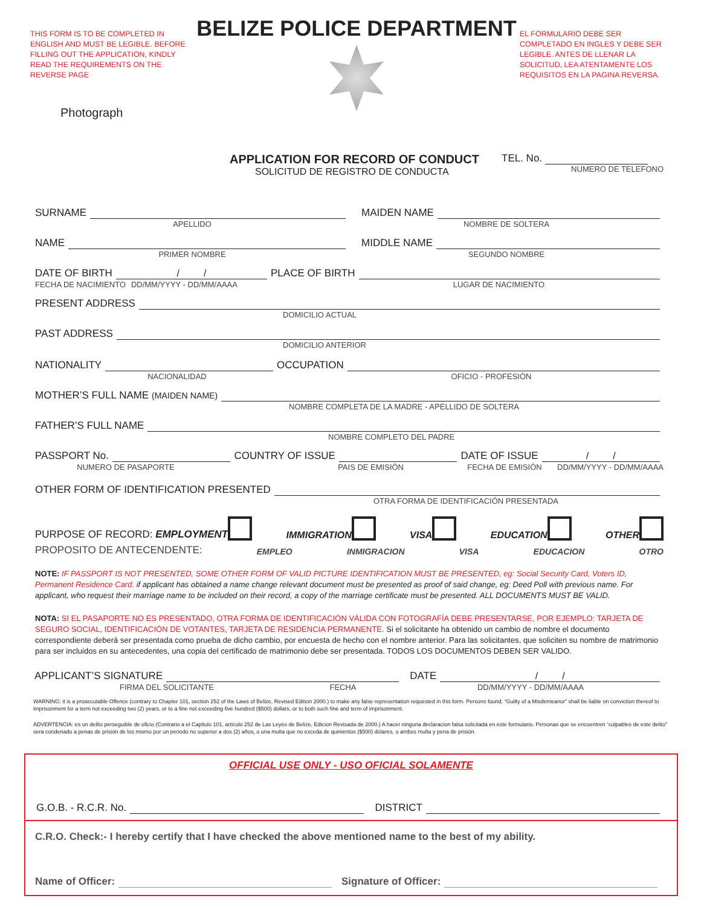THIS FORM IS TO BE COMPLETED IN ENGLISH AND MUST BE LEGIBLE. BEFORE FILLING OUT THE APPLICATION, KINDLY READ THE REQUIREMENTS ON THE REVERSE PAGE
Photograph
BELIZE POLICE DEPARTMENT
EL FORMULARIO DEBE SER COMPLETADO EN INGLES Y DEBE SER LEGIBLE. ANTES DE LLENAR LA SOLICITUD, LEA ATENTAMENTE LOS REQUISITOS EN LA PAGINA REVERSA.
APPLICATION FOR RECORD OF CONDUCT
SOLICITUD DE REGISTRO DE CONDUCTA
TEL. No.
NUMERO DE TELEFONO
SURNAME
MAIDEN NAME
APELLIDO
NOMBRE DE SOLTERA
NAME
MIDDLE NAME
PRIMER NOMBRE
SEGUNDO NOMBRE
DATE OF BIRTH
/ /
PLACE OF BIRTH
FECHA DE NACIMIENTO DD/MM/YYYY - DD/MM/AAAA
LUGAR DE NACIMIENTO
PRESENT ADDRESS
DOMICILIO ACTUAL
PAST ADDRESS
DOMICILIO ANTERIOR
NATIONALITY
OCCUPATION
NACIONALIDAD
OFICIO - PROFESIÓN
MOTHER’S FULL NAME (MAIDEN NAME)
NOMBRE COMPLETA DE LA MADRE - APELLIDO DE SOLTERA
FATHER’S FULL NAME
NOMBRE COMPLETO DEL PADRE
PASSPORT No.
COUNTRY OF ISSUE
DATE OF ISSUE
/ /
NUMERO DE PASAPORTE
PAIS DE EMISIÓN
FECHA DE EMISIÓN DD/MM/YYYY - DD/MM/AAAA
OTHER FORM OF IDENTIFICATION PRESENTED
OTRA FORMA DE IDENTIFICACIÓN PRESENTADA
PURPOSE OF RECORD: EMPLOYMENT IMMIGRATION VISA EDUCATION OTHER
PROPOSITO DE ANTECENDENTE: EMPLEO INMIGRACION VISA EDUCACION OTRO
NOTE: IF PASSPORT IS NOT PRESENTED, SOME OTHER FORM OF VALID PICTURE IDENTIFICATION MUST BE PRESENTED, eg: Social Security Card, Voters ID, Permanent Residence Card. if applicant has obtained a name change relevant document must be presented as proof of said change, eg: Deed Poll with previous name. For applicant, who request their marriage name to be included on their record, a copy of the marriage certificate must be presented. ALL DOCUMENTS MUST BE VALID.
NOTA: SI EL PASAPORTE NO ES PRESENTADO, OTRA FORMA DE IDENTIFICACIÓN VÁLIDA CON FOTOGRAFÍA DEBE PRESENTARSE, POR EJEMPLO: TARJETA DE SEGURO SOCIAL, IDENTIFICACIÓN DE VOTANTES, TARJETA DE RESIDENCIA PERMANENTE. Si el solicitante ha obtenido un cambio de nombre el documento correspondiente deberá ser presentada como prueba de dicho cambio, por encuesta de hecho con el nombre anterior. Para las solicitantes, que soliciten su nombre de matrimonio para ser incluidos en su antecedentes, una copia del certificado de matrimonio debe ser presentada. TODOS LOS DOCUMENTOS DEBEN SER VALIDO.
APPLICANT’S SIGNATURE
DATE
/ /
FIRMA DEL SOLICITANTE FECHA
DD/MM/YYYY - DD/MM/AAAA
WARNING: it is a prosecutable Offence (contrary to Chapter 101, section 252 of the Laws of Belize, Revised Edition 2000.) to make any false representation requested in this form. Persons found, “Guilty of a Misdemeanor” shall be liable on conviction thereof to imprisonment for a term not exceeding two (2) years, or to a fine not exceeding five hundred ($500) dollars, or to both such fine and term of imprisonment.
ADVERTENCIA: es un delito perseguible de oficio (Contrario a el Capitulo 101, articulo 252 de Las Leyes de Belize, Edicion Revisada de 2000.) A hacer ninguna declaracion falsa solicitada en este formulario. Personas que se encuentren “culpables de este delito” sera condenado a penas de prisión de los mismo por un periodo no superior a dos (2) años, o una multa que no exceda de quinientos ($500) dólares, o ambos multa y pena de prisión.
OFFICIAL USE ONLY - USO OFICIAL SOLAMENTE
G.O.B. - R.C.R. No.
DISTRICT
C.R.O. Check:- I hereby certify that I have checked the above mentioned name to the best of my ability.
Name of Officer:
Signature of Officer: